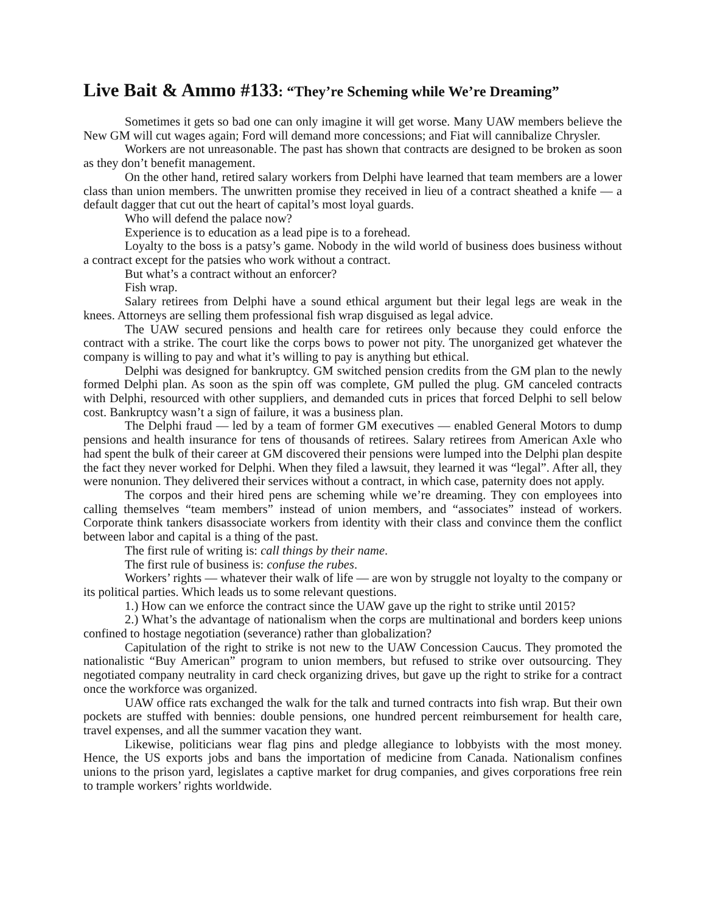Live Bait & Ammo #133: “They’re Scheming while We’re Dreaming”
Sometimes it gets so bad one can only imagine it will get worse. Many UAW members believe the New GM will cut wages again; Ford will demand more concessions; and Fiat will cannibalize Chrysler.
Workers are not unreasonable. The past has shown that contracts are designed to be broken as soon as they don’t benefit management.
On the other hand, retired salary workers from Delphi have learned that team members are a lower class than union members. The unwritten promise they received in lieu of a contract sheathed a knife — a default dagger that cut out the heart of capital’s most loyal guards.
Who will defend the palace now?
Experience is to education as a lead pipe is to a forehead.
Loyalty to the boss is a patsy’s game. Nobody in the wild world of business does business without a contract except for the patsies who work without a contract.
But what’s a contract without an enforcer?
Fish wrap.
Salary retirees from Delphi have a sound ethical argument but their legal legs are weak in the knees. Attorneys are selling them professional fish wrap disguised as legal advice.
The UAW secured pensions and health care for retirees only because they could enforce the contract with a strike. The court like the corps bows to power not pity. The unorganized get whatever the company is willing to pay and what it’s willing to pay is anything but ethical.
Delphi was designed for bankruptcy. GM switched pension credits from the GM plan to the newly formed Delphi plan. As soon as the spin off was complete, GM pulled the plug. GM canceled contracts with Delphi, resourced with other suppliers, and demanded cuts in prices that forced Delphi to sell below cost. Bankruptcy wasn’t a sign of failure, it was a business plan.
The Delphi fraud — led by a team of former GM executives — enabled General Motors to dump pensions and health insurance for tens of thousands of retirees. Salary retirees from American Axle who had spent the bulk of their career at GM discovered their pensions were lumped into the Delphi plan despite the fact they never worked for Delphi. When they filed a lawsuit, they learned it was “legal”. After all, they were nonunion. They delivered their services without a contract, in which case, paternity does not apply.
The corpos and their hired pens are scheming while we’re dreaming. They con employees into calling themselves “team members” instead of union members, and “associates” instead of workers. Corporate think tankers disassociate workers from identity with their class and convince them the conflict between labor and capital is a thing of the past.
The first rule of writing is: call things by their name.
The first rule of business is: confuse the rubes.
Workers’ rights — whatever their walk of life — are won by struggle not loyalty to the company or its political parties. Which leads us to some relevant questions.
1.) How can we enforce the contract since the UAW gave up the right to strike until 2015?
2.) What’s the advantage of nationalism when the corps are multinational and borders keep unions confined to hostage negotiation (severance) rather than globalization?
Capitulation of the right to strike is not new to the UAW Concession Caucus. They promoted the nationalistic “Buy American” program to union members, but refused to strike over outsourcing. They negotiated company neutrality in card check organizing drives, but gave up the right to strike for a contract once the workforce was organized.
UAW office rats exchanged the walk for the talk and turned contracts into fish wrap. But their own pockets are stuffed with bennies: double pensions, one hundred percent reimbursement for health care, travel expenses, and all the summer vacation they want.
Likewise, politicians wear flag pins and pledge allegiance to lobbyists with the most money. Hence, the US exports jobs and bans the importation of medicine from Canada. Nationalism confines unions to the prison yard, legislates a captive market for drug companies, and gives corporations free rein to trample workers’ rights worldwide.